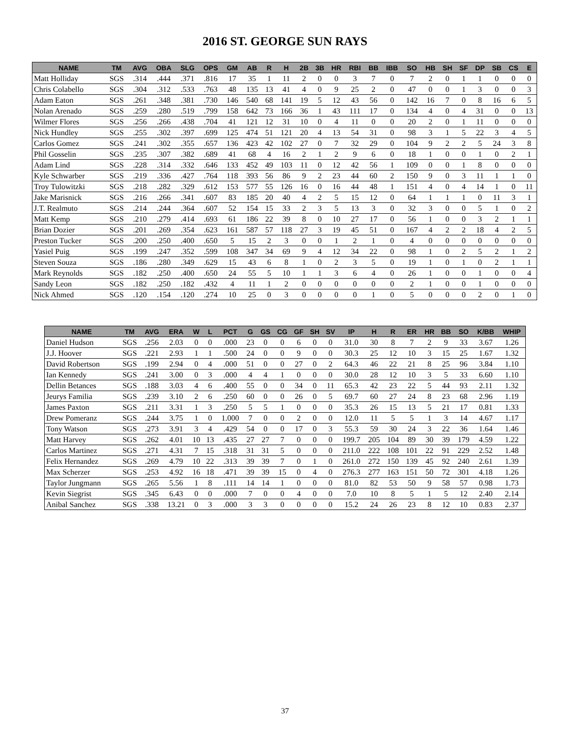2016 ST. GEORGE SUN RAYS
| NAME | TM | AVG | OBA | SLG | OPS | GM | AB | R | H | 2B | 3B | HR | RBI | BB | IBB | SO | HB | SH | SF | DP | SB | CS | E |
| --- | --- | --- | --- | --- | --- | --- | --- | --- | --- | --- | --- | --- | --- | --- | --- | --- | --- | --- | --- | --- | --- | --- | --- |
| Matt Holliday | SGS | .314 | .444 | .371 | .816 | 17 | 35 | 1 | 11 | 2 | 0 | 0 | 3 | 7 | 0 | 7 | 2 | 0 | 1 | 1 | 0 | 0 | 0 |
| Chris Colabello | SGS | .304 | .312 | .533 | .763 | 48 | 135 | 13 | 41 | 4 | 0 | 9 | 25 | 2 | 0 | 47 | 0 | 0 | 1 | 3 | 0 | 0 | 3 |
| Adam Eaton | SGS | .261 | .348 | .381 | .730 | 146 | 540 | 68 | 141 | 19 | 5 | 12 | 43 | 56 | 0 | 142 | 16 | 7 | 0 | 8 | 16 | 6 | 5 |
| Nolan Arenado | SGS | .259 | .280 | .519 | .799 | 158 | 642 | 73 | 166 | 36 | 1 | 43 | 111 | 17 | 0 | 134 | 4 | 0 | 4 | 31 | 0 | 0 | 13 |
| Wilmer Flores | SGS | .256 | .266 | .438 | .704 | 41 | 121 | 12 | 31 | 10 | 0 | 4 | 11 | 0 | 0 | 20 | 2 | 0 | 1 | 11 | 0 | 0 | 0 |
| Nick Hundley | SGS | .255 | .302 | .397 | .699 | 125 | 474 | 51 | 121 | 20 | 4 | 13 | 54 | 31 | 0 | 98 | 3 | 1 | 5 | 22 | 3 | 4 | 5 |
| Carlos Gomez | SGS | .241 | .302 | .355 | .657 | 136 | 423 | 42 | 102 | 27 | 0 | 7 | 32 | 29 | 0 | 104 | 9 | 2 | 2 | 5 | 24 | 3 | 8 |
| Phil Gosselin | SGS | .235 | .307 | .382 | .689 | 41 | 68 | 4 | 16 | 2 | 1 | 2 | 9 | 6 | 0 | 18 | 1 | 0 | 0 | 1 | 0 | 2 | 1 |
| Adam Lind | SGS | .228 | .314 | .332 | .646 | 133 | 452 | 49 | 103 | 11 | 0 | 12 | 42 | 56 | 1 | 109 | 0 | 0 | 1 | 8 | 0 | 0 | 0 |
| Kyle Schwarber | SGS | .219 | .336 | .427 | .764 | 118 | 393 | 56 | 86 | 9 | 2 | 23 | 44 | 60 | 2 | 150 | 9 | 0 | 3 | 11 | 1 | 1 | 0 |
| Troy Tulowitzki | SGS | .218 | .282 | .329 | .612 | 153 | 577 | 55 | 126 | 16 | 0 | 16 | 44 | 48 | 1 | 151 | 4 | 0 | 4 | 14 | 1 | 0 | 11 |
| Jake Marisnick | SGS | .216 | .266 | .341 | .607 | 83 | 185 | 20 | 40 | 4 | 2 | 5 | 15 | 12 | 0 | 64 | 1 | 1 | 1 | 0 | 11 | 3 | 1 |
| J.T. Realmuto | SGS | .214 | .244 | .364 | .607 | 52 | 154 | 15 | 33 | 2 | 3 | 5 | 13 | 3 | 0 | 32 | 3 | 0 | 0 | 5 | 1 | 0 | 2 |
| Matt Kemp | SGS | .210 | .279 | .414 | .693 | 61 | 186 | 22 | 39 | 8 | 0 | 10 | 27 | 17 | 0 | 56 | 1 | 0 | 0 | 3 | 2 | 1 | 1 |
| Brian Dozier | SGS | .201 | .269 | .354 | .623 | 161 | 587 | 57 | 118 | 27 | 3 | 19 | 45 | 51 | 0 | 167 | 4 | 2 | 2 | 18 | 4 | 2 | 5 |
| Preston Tucker | SGS | .200 | .250 | .400 | .650 | 5 | 15 | 2 | 3 | 0 | 0 | 1 | 2 | 1 | 0 | 4 | 0 | 0 | 0 | 0 | 0 | 0 | 0 |
| Yasiel Puig | SGS | .199 | .247 | .352 | .599 | 108 | 347 | 34 | 69 | 9 | 4 | 12 | 34 | 22 | 0 | 98 | 1 | 0 | 2 | 5 | 2 | 1 | 2 |
| Steven Souza | SGS | .186 | .280 | .349 | .629 | 15 | 43 | 6 | 8 | 1 | 0 | 2 | 3 | 5 | 0 | 19 | 1 | 0 | 1 | 0 | 2 | 1 | 1 |
| Mark Reynolds | SGS | .182 | .250 | .400 | .650 | 24 | 55 | 5 | 10 | 1 | 1 | 3 | 6 | 4 | 0 | 26 | 1 | 0 | 0 | 1 | 0 | 0 | 4 |
| Sandy Leon | SGS | .182 | .250 | .182 | .432 | 4 | 11 | 1 | 2 | 0 | 0 | 0 | 0 | 0 | 0 | 2 | 1 | 0 | 0 | 1 | 0 | 0 | 0 |
| Nick Ahmed | SGS | .120 | .154 | .120 | .274 | 10 | 25 | 0 | 3 | 0 | 0 | 0 | 0 | 1 | 0 | 5 | 0 | 0 | 0 | 2 | 0 | 1 | 0 |
| NAME | TM | AVG | ERA | W | L | PCT | G | GS | CG | GF | SH | SV | IP | H | R | ER | HR | BB | SO | K/BB | WHIP |
| --- | --- | --- | --- | --- | --- | --- | --- | --- | --- | --- | --- | --- | --- | --- | --- | --- | --- | --- | --- | --- | --- |
| Daniel Hudson | SGS | .256 | 2.03 | 0 | 0 | .000 | 23 | 0 | 0 | 6 | 0 | 0 | 31.0 | 30 | 8 | 7 | 2 | 9 | 33 | 3.67 | 1.26 |
| J.J. Hoover | SGS | .221 | 2.93 | 1 | 1 | .500 | 24 | 0 | 0 | 9 | 0 | 0 | 30.3 | 25 | 12 | 10 | 3 | 15 | 25 | 1.67 | 1.32 |
| David Robertson | SGS | .199 | 2.94 | 0 | 4 | .000 | 51 | 0 | 0 | 27 | 0 | 2 | 64.3 | 46 | 22 | 21 | 8 | 25 | 96 | 3.84 | 1.10 |
| Ian Kennedy | SGS | .241 | 3.00 | 0 | 3 | .000 | 4 | 4 | 1 | 0 | 0 | 0 | 30.0 | 28 | 12 | 10 | 3 | 5 | 33 | 6.60 | 1.10 |
| Dellin Betances | SGS | .188 | 3.03 | 4 | 6 | .400 | 55 | 0 | 0 | 34 | 0 | 11 | 65.3 | 42 | 23 | 22 | 5 | 44 | 93 | 2.11 | 1.32 |
| Jeurys Familia | SGS | .239 | 3.10 | 2 | 6 | .250 | 60 | 0 | 0 | 26 | 0 | 5 | 69.7 | 60 | 27 | 24 | 8 | 23 | 68 | 2.96 | 1.19 |
| James Paxton | SGS | .211 | 3.31 | 1 | 3 | .250 | 5 | 5 | 1 | 0 | 0 | 0 | 35.3 | 26 | 15 | 13 | 5 | 21 | 17 | 0.81 | 1.33 |
| Drew Pomeranz | SGS | .244 | 3.75 | 1 | 0 | 1.000 | 7 | 0 | 0 | 2 | 0 | 0 | 12.0 | 11 | 5 | 5 | 1 | 3 | 14 | 4.67 | 1.17 |
| Tony Watson | SGS | .273 | 3.91 | 3 | 4 | .429 | 54 | 0 | 0 | 17 | 0 | 3 | 55.3 | 59 | 30 | 24 | 3 | 22 | 36 | 1.64 | 1.46 |
| Matt Harvey | SGS | .262 | 4.01 | 10 | 13 | .435 | 27 | 27 | 7 | 0 | 0 | 0 | 199.7 | 205 | 104 | 89 | 30 | 39 | 179 | 4.59 | 1.22 |
| Carlos Martinez | SGS | .271 | 4.31 | 7 | 15 | .318 | 31 | 31 | 5 | 0 | 0 | 0 | 211.0 | 222 | 108 | 101 | 22 | 91 | 229 | 2.52 | 1.48 |
| Felix Hernandez | SGS | .269 | 4.79 | 10 | 22 | .313 | 39 | 39 | 7 | 0 | 1 | 0 | 261.0 | 272 | 150 | 139 | 45 | 92 | 240 | 2.61 | 1.39 |
| Max Scherzer | SGS | .253 | 4.92 | 16 | 18 | .471 | 39 | 39 | 15 | 0 | 4 | 0 | 276.3 | 277 | 163 | 151 | 50 | 72 | 301 | 4.18 | 1.26 |
| Taylor Jungmann | SGS | .265 | 5.56 | 1 | 8 | .111 | 14 | 14 | 1 | 0 | 0 | 0 | 81.0 | 82 | 53 | 50 | 9 | 58 | 57 | 0.98 | 1.73 |
| Kevin Siegrist | SGS | .345 | 6.43 | 0 | 0 | .000 | 7 | 0 | 0 | 4 | 0 | 0 | 7.0 | 10 | 8 | 5 | 1 | 5 | 12 | 2.40 | 2.14 |
| Anibal Sanchez | SGS | .338 | 13.21 | 0 | 3 | .000 | 3 | 3 | 0 | 0 | 0 | 0 | 15.2 | 24 | 26 | 23 | 8 | 12 | 10 | 0.83 | 2.37 |
37